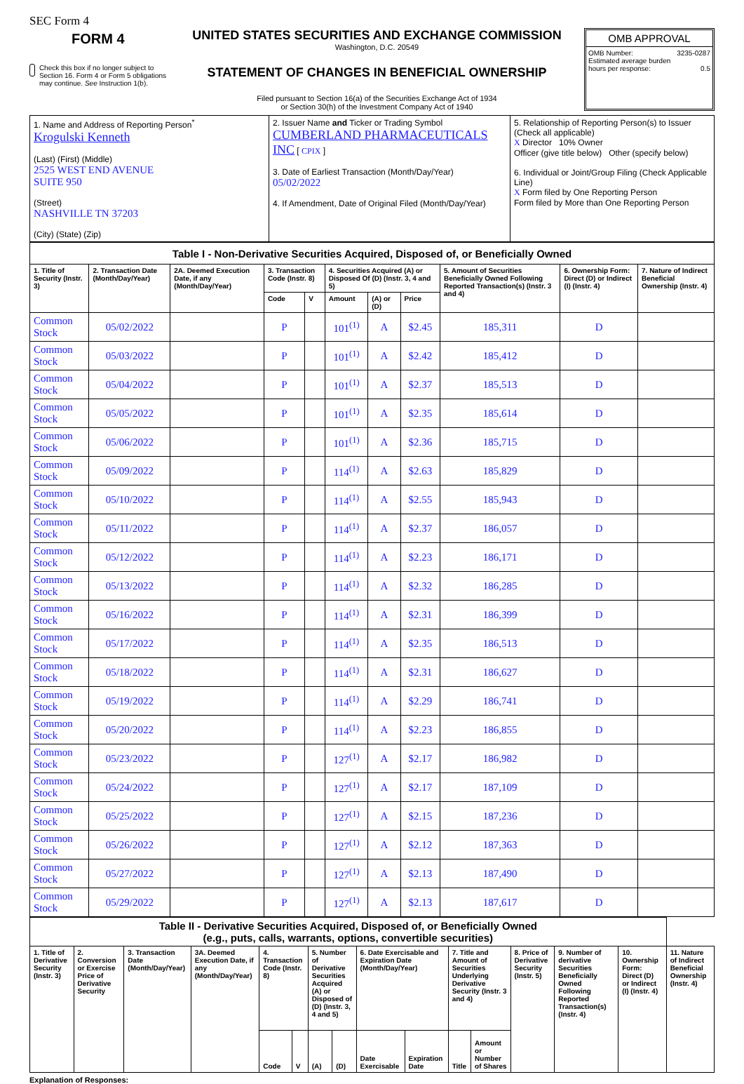SEC Form 4
FORM 4
Check this box if no longer subject to Section 16. Form 4 or Form 5 obligations may continue. See Instruction 1(b).
UNITED STATES SECURITIES AND EXCHANGE COMMISSION
Washington, D.C. 20549
STATEMENT OF CHANGES IN BENEFICIAL OWNERSHIP
Filed pursuant to Section 16(a) of the Securities Exchange Act of 1934
or Section 30(h) of the Investment Company Act of 1940
OMB APPROVAL
OMB Number: 3235-0287
Estimated average burden
hours per response: 0.5
| 1. Name and Address of Reporting Person<sup>*</sup> Krogulski Kenneth (Last) (First) (Middle) 2525 WEST END AVENUE SUITE 950 (Street) NASHVILLE TN 37203 (City) (State) (Zip) | 2. Issuer Name and Ticker or Trading Symbol CUMBERLAND PHARMACEUTICALS INC [ CPIX ] 3. Date of Earliest Transaction (Month/Day/Year) 05/02/2022 4. If Amendment, Date of Original Filed (Month/Day/Year) | 5. Relationship of Reporting Person(s) to Issuer (Check all applicable) X Director 10% Owner Officer (give title below) Other (specify below) 6. Individual or Joint/Group Filing (Check Applicable Line) X Form filed by One Reporting Person Form filed by More than One Reporting Person |
| Table I - Non-Derivative Securities Acquired, Disposed of, or Beneficially Owned | | | | | | | | | | |
| 1. Title of Security (Instr. 3) | 2. Transaction Date (Month/Day/Year) | 2A. Deemed Execution Date, if any (Month/Day/Year) | 3. Transaction Code (Instr. 8) | | 4. Securities Acquired (A) or Disposed Of (D) (Instr. 3, 4 and 5) | | | 5. Amount of Securities Beneficially Owned Following Reported Transaction(s) (Instr. 3 and 4) | 6. Ownership Form: Direct (D) or Indirect (I) (Instr. 4) | 7. Nature of Indirect Beneficial Ownership (Instr. 4) |
| | | | Code | V | Amount | (A) or (D) | Price | | | |
| Common Stock | 05/02/2022 | | P | | 101<sup>(1)</sup> | A | $2.45 | 185,311 | D | |
| Common Stock | 05/03/2022 | | P | | 101<sup>(1)</sup> | A | $2.42 | 185,412 | D | |
| Common Stock | 05/04/2022 | | P | | 101<sup>(1)</sup> | A | $2.37 | 185,513 | D | |
| Common Stock | 05/05/2022 | | P | | 101<sup>(1)</sup> | A | $2.35 | 185,614 | D | |
| Common Stock | 05/06/2022 | | P | | 101<sup>(1)</sup> | A | $2.36 | 185,715 | D | |
| Common Stock | 05/09/2022 | | P | | 114<sup>(1)</sup> | A | $2.63 | 185,829 | D | |
| Common Stock | 05/10/2022 | | P | | 114<sup>(1)</sup> | A | $2.55 | 185,943 | D | |
| Common Stock | 05/11/2022 | | P | | 114<sup>(1)</sup> | A | $2.37 | 186,057 | D | |
| Common Stock | 05/12/2022 | | P | | 114<sup>(1)</sup> | A | $2.23 | 186,171 | D | |
| Common Stock | 05/13/2022 | | P | | 114<sup>(1)</sup> | A | $2.32 | 186,285 | D | |
| Common Stock | 05/16/2022 | | P | | 114<sup>(1)</sup> | A | $2.31 | 186,399 | D | |
| Common Stock | 05/17/2022 | | P | | 114<sup>(1)</sup> | A | $2.35 | 186,513 | D | |
| Common Stock | 05/18/2022 | | P | | 114<sup>(1)</sup> | A | $2.31 | 186,627 | D | |
| Common Stock | 05/19/2022 | | P | | 114<sup>(1)</sup> | A | $2.29 | 186,741 | D | |
| Common Stock | 05/20/2022 | | P | | 114<sup>(1)</sup> | A | $2.23 | 186,855 | D | |
| Common Stock | 05/23/2022 | | P | | 127<sup>(1)</sup> | A | $2.17 | 186,982 | D | |
| Common Stock | 05/24/2022 | | P | | 127<sup>(1)</sup> | A | $2.17 | 187,109 | D | |
| Common Stock | 05/25/2022 | | P | | 127<sup>(1)</sup> | A | $2.15 | 187,236 | D | |
| Common Stock | 05/26/2022 | | P | | 127<sup>(1)</sup> | A | $2.12 | 187,363 | D | |
| Common Stock | 05/27/2022 | | P | | 127<sup>(1)</sup> | A | $2.13 | 187,490 | D | |
| Common Stock | 05/29/2022 | | P | | 127<sup>(1)</sup> | A | $2.13 | 187,617 | D | |
| Table II - Derivative Securities Acquired, Disposed of, or Beneficially Owned (e.g., puts, calls, warrants, options, convertible securities) | | | | | | | | | | | | | | | |
| 1. Title of Derivative Security (Instr. 3) | 2. Conversion or Exercise Price of Derivative Security | 3. Transaction Date (Month/Day/Year) | 3A. Deemed Execution Date, if any (Month/Day/Year) | 4. Transaction Code (Instr. 8) | | 5. Number of Derivative Securities Acquired (A) or Disposed of (D) (Instr. 3, 4 and 5) | | 6. Date Exercisable and Expiration Date (Month/Day/Year) | | 7. Title and Amount of Securities Underlying Derivative Security (Instr. 3 and 4) | | 8. Price of Derivative Security (Instr. 5) | 9. Number of derivative Securities Beneficially Owned Following Reported Transaction(s) (Instr. 4) | 10. Ownership Form: Direct (D) or Indirect (I) (Instr. 4) | 11. Nature of Indirect Beneficial Ownership (Instr. 4) |
| | | | | Code | V | (A) | (D) | Date Exercisable | Expiration Date | Title | Amount or Number of Shares | | | | |
Explanation of Responses: